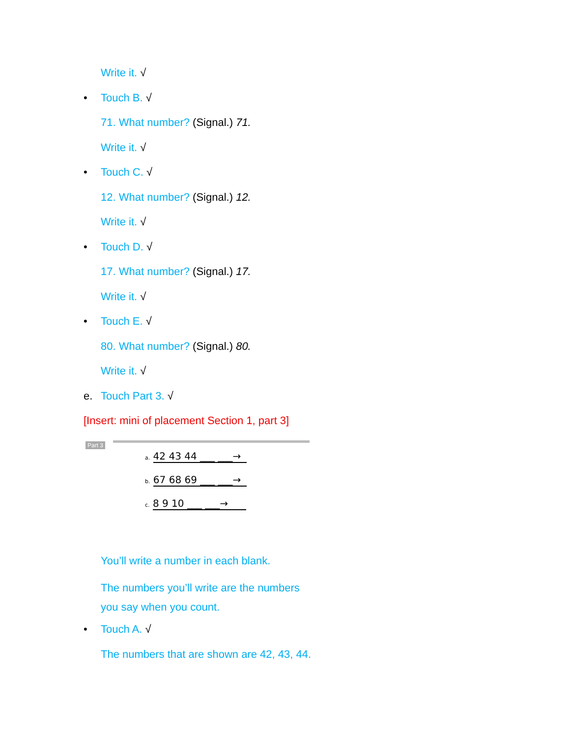Write it. √
• Touch B. √
71. What number? (Signal.) 71.
Write it. √
• Touch C. √
12. What number? (Signal.) 12.
Write it. √
• Touch D. √
17. What number? (Signal.) 17.
Write it. √
• Touch E. √
80. What number? (Signal.) 80.
Write it. √
e. Touch Part 3. √
[Insert: mini of placement Section 1, part 3]
Part 3
a. 42 43 44 ___ ___→
b. 67 68 69 ___ ___→
c. 8 9 10 ___ ___→
You’ll write a number in each blank.
The numbers you’ll write are the numbers
you say when you count.
• Touch A. √
The numbers that are shown are 42, 43, 44.